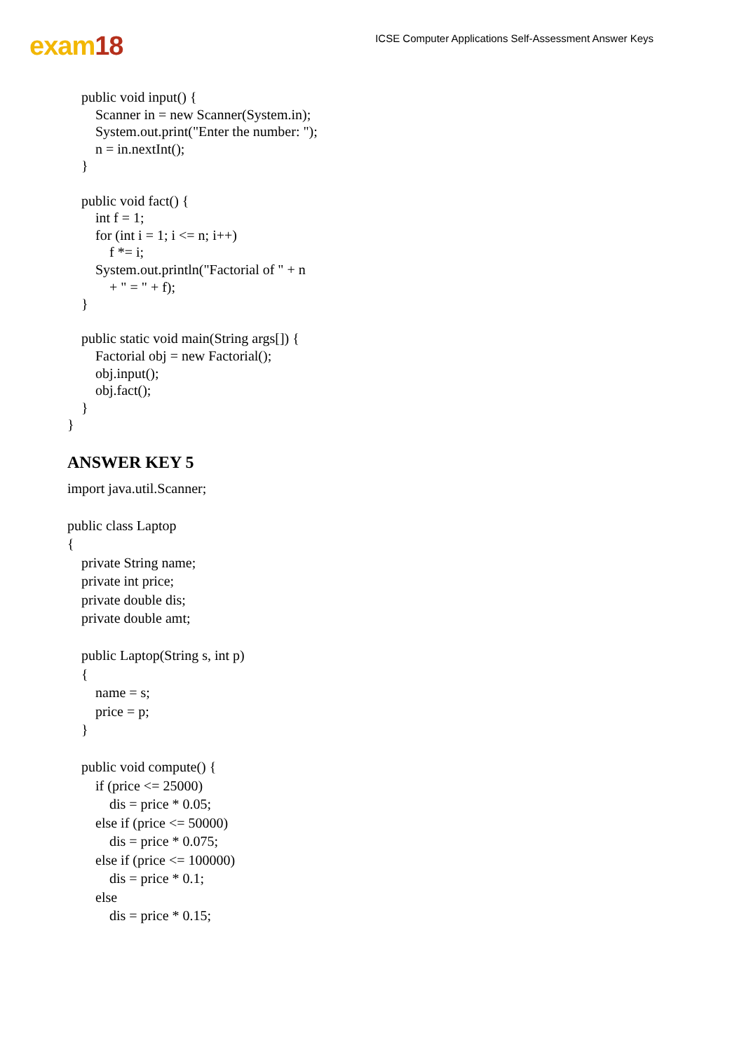exam18
ICSE Computer Applications Self-Assessment Answer Keys
public void input() { Scanner in = new Scanner(System.in); System.out.print("Enter the number: "); n = in.nextInt(); } public void fact() { int f = 1; for (int i = 1; i <= n; i++) f *= i; System.out.println("Factorial of " + n + " = " + f); } public static void main(String args[]) { Factorial obj = new Factorial(); obj.input(); obj.fact(); } }
ANSWER KEY 5
import java.util.Scanner; public class Laptop { private String name; private int price; private double dis; private double amt; public Laptop(String s, int p) { name = s; price = p; } public void compute() { if (price <= 25000) dis = price * 0.05; else if (price <= 50000) dis = price * 0.075; else if (price <= 100000) dis = price * 0.1; else dis = price * 0.15;